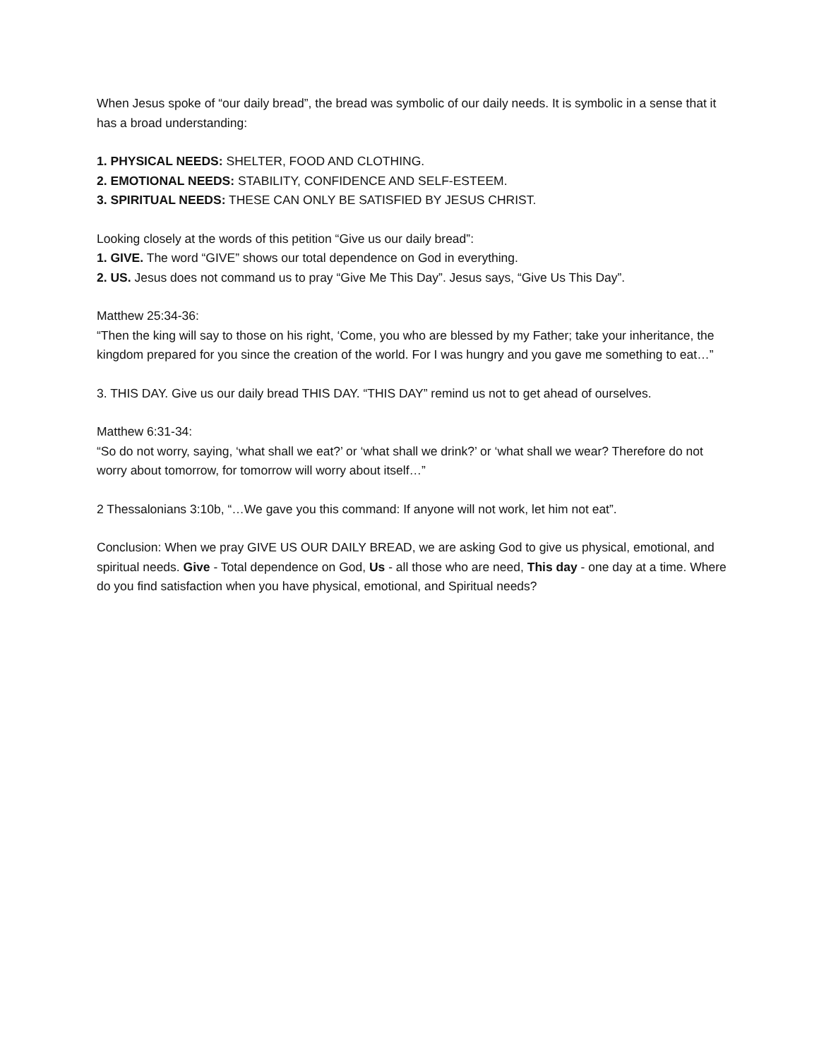When Jesus spoke of “our daily bread”, the bread was symbolic of our daily needs. It is symbolic in a sense that it has a broad understanding:
1. PHYSICAL NEEDS: SHELTER, FOOD AND CLOTHING.
2. EMOTIONAL NEEDS: STABILITY, CONFIDENCE AND SELF-ESTEEM.
3. SPIRITUAL NEEDS: THESE CAN ONLY BE SATISFIED BY JESUS CHRIST.
Looking closely at the words of this petition “Give us our daily bread”:
1. GIVE. The word “GIVE” shows our total dependence on God in everything.
2. US. Jesus does not command us to pray “Give Me This Day”. Jesus says, “Give Us This Day”.
Matthew 25:34-36:
“Then the king will say to those on his right, ‘Come, you who are blessed by my Father; take your inheritance, the kingdom prepared for you since the creation of the world. For I was hungry and you gave me something to eat…”
3. THIS DAY. Give us our daily bread THIS DAY. “THIS DAY” remind us not to get ahead of ourselves.
Matthew 6:31-34:
“So do not worry, saying, ‘what shall we eat?’ or ‘what shall we drink?’ or ‘what shall we wear? Therefore do not worry about tomorrow, for tomorrow will worry about itself…”
2 Thessalonians 3:10b, “…We gave you this command: If anyone will not work, let him not eat”.
Conclusion: When we pray GIVE US OUR DAILY BREAD, we are asking God to give us physical, emotional, and spiritual needs. Give - Total dependence on God, Us - all those who are need, This day - one day at a time. Where do you find satisfaction when you have physical, emotional, and Spiritual needs?